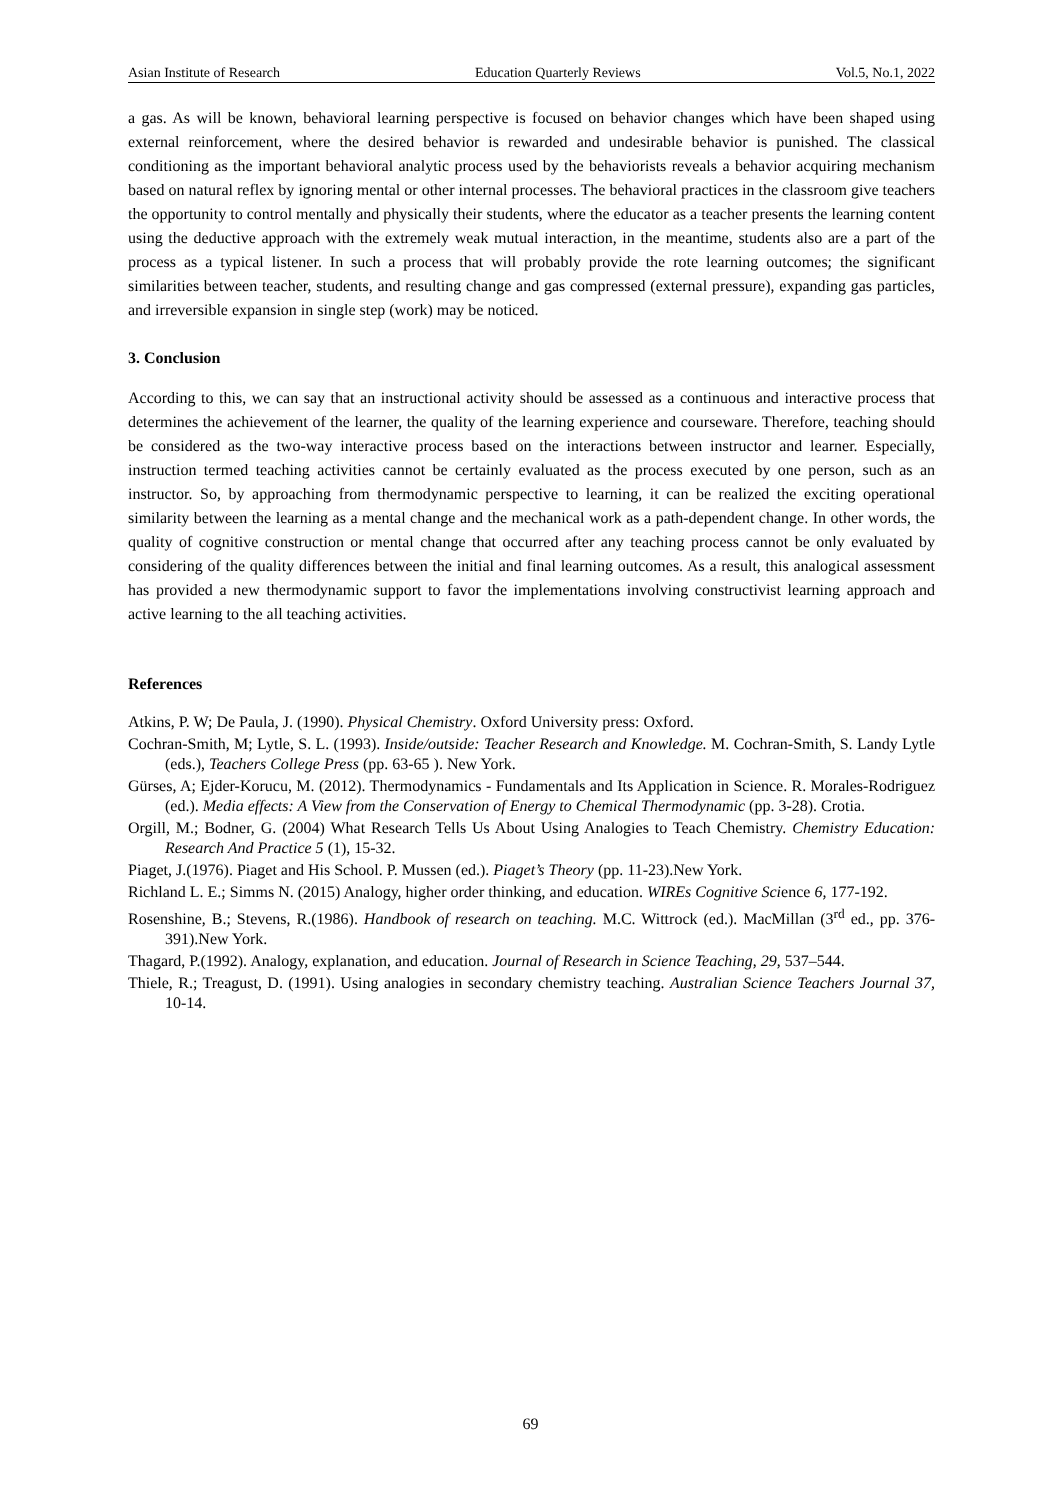Asian Institute of Research Education Quarterly Reviews Vol.5, No.1, 2022
a gas. As will be known, behavioral learning perspective is focused on behavior changes which have been shaped using external reinforcement, where the desired behavior is rewarded and undesirable behavior is punished. The classical conditioning as the important behavioral analytic process used by the behaviorists reveals a behavior acquiring mechanism based on natural reflex by ignoring mental or other internal processes. The behavioral practices in the classroom give teachers the opportunity to control mentally and physically their students, where the educator as a teacher presents the learning content using the deductive approach with the extremely weak mutual interaction, in the meantime, students also are a part of the process as a typical listener. In such a process that will probably provide the rote learning outcomes; the significant similarities between teacher, students, and resulting change and gas compressed (external pressure), expanding gas particles, and irreversible expansion in single step (work) may be noticed.
3. Conclusion
According to this, we can say that an instructional activity should be assessed as a continuous and interactive process that determines the achievement of the learner, the quality of the learning experience and courseware. Therefore, teaching should be considered as the two-way interactive process based on the interactions between instructor and learner. Especially, instruction termed teaching activities cannot be certainly evaluated as the process executed by one person, such as an instructor. So, by approaching from thermodynamic perspective to learning, it can be realized the exciting operational similarity between the learning as a mental change and the mechanical work as a path-dependent change. In other words, the quality of cognitive construction or mental change that occurred after any teaching process cannot be only evaluated by considering of the quality differences between the initial and final learning outcomes. As a result, this analogical assessment has provided a new thermodynamic support to favor the implementations involving constructivist learning approach and active learning to the all teaching activities.
References
Atkins, P. W; De Paula, J. (1990). Physical Chemistry. Oxford University press: Oxford.
Cochran-Smith, M; Lytle, S. L. (1993). Inside/outside: Teacher Research and Knowledge. M. Cochran-Smith, S. Landy Lytle (eds.), Teachers College Press (pp. 63-65 ). New York.
Gürses, A; Ejder-Korucu, M. (2012). Thermodynamics - Fundamentals and Its Application in Science. R. Morales-Rodriguez (ed.). Media effects: A View from the Conservation of Energy to Chemical Thermodynamic (pp. 3-28). Crotia.
Orgill, M.; Bodner, G. (2004) What Research Tells Us About Using Analogies to Teach Chemistry. Chemistry Education: Research And Practice 5 (1), 15-32.
Piaget, J.(1976). Piaget and His School. P. Mussen (ed.). Piaget’s Theory (pp. 11-23).New York.
Richland L. E.; Simms N. (2015) Analogy, higher order thinking, and education. WIREs Cognitive Science 6, 177-192.
Rosenshine, B.; Stevens, R.(1986). Handbook of research on teaching. M.C. Wittrock (ed.). MacMillan (3<sup>rd</sup> ed., pp. 376-391).New York.
Thagard, P.(1992). Analogy, explanation, and education. Journal of Research in Science Teaching, 29, 537–544.
Thiele, R.; Treagust, D. (1991). Using analogies in secondary chemistry teaching. Australian Science Teachers Journal 37, 10-14.
69